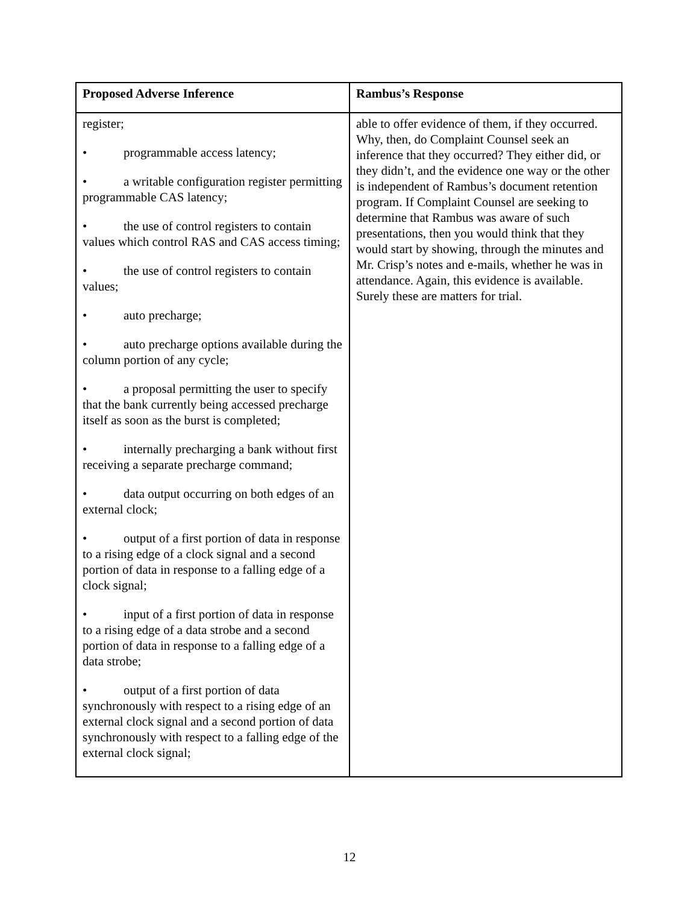| Proposed Adverse Inference | Rambus’s Response |
| --- | --- |
| register; • programmable access latency; • a writable configuration register permitting programmable CAS latency; • the use of control registers to contain values which control RAS and CAS access timing; • the use of control registers to contain values; • auto precharge; • auto precharge options available during the column portion of any cycle; • a proposal permitting the user to specify that the bank currently being accessed precharge itself as soon as the burst is completed; • internally precharging a bank without first receiving a separate precharge command; • data output occurring on both edges of an external clock; • output of a first portion of data in response to a rising edge of a clock signal and a second portion of data in response to a falling edge of a clock signal; • input of a first portion of data in response to a rising edge of a data strobe and a second portion of data in response to a falling edge of a data strobe; • output of a first portion of data synchronously with respect to a rising edge of an external clock signal and a second portion of data synchronously with respect to a falling edge of the external clock signal; | able to offer evidence of them, if they occurred. Why, then, do Complaint Counsel seek an inference that they occurred? They either did, or they didn’t, and the evidence one way or the other is independent of Rambus’s document retention program. If Complaint Counsel are seeking to determine that Rambus was aware of such presentations, then you would think that they would start by showing, through the minutes and Mr. Crisp’s notes and e-mails, whether he was in attendance. Again, this evidence is available. Surely these are matters for trial. |
12